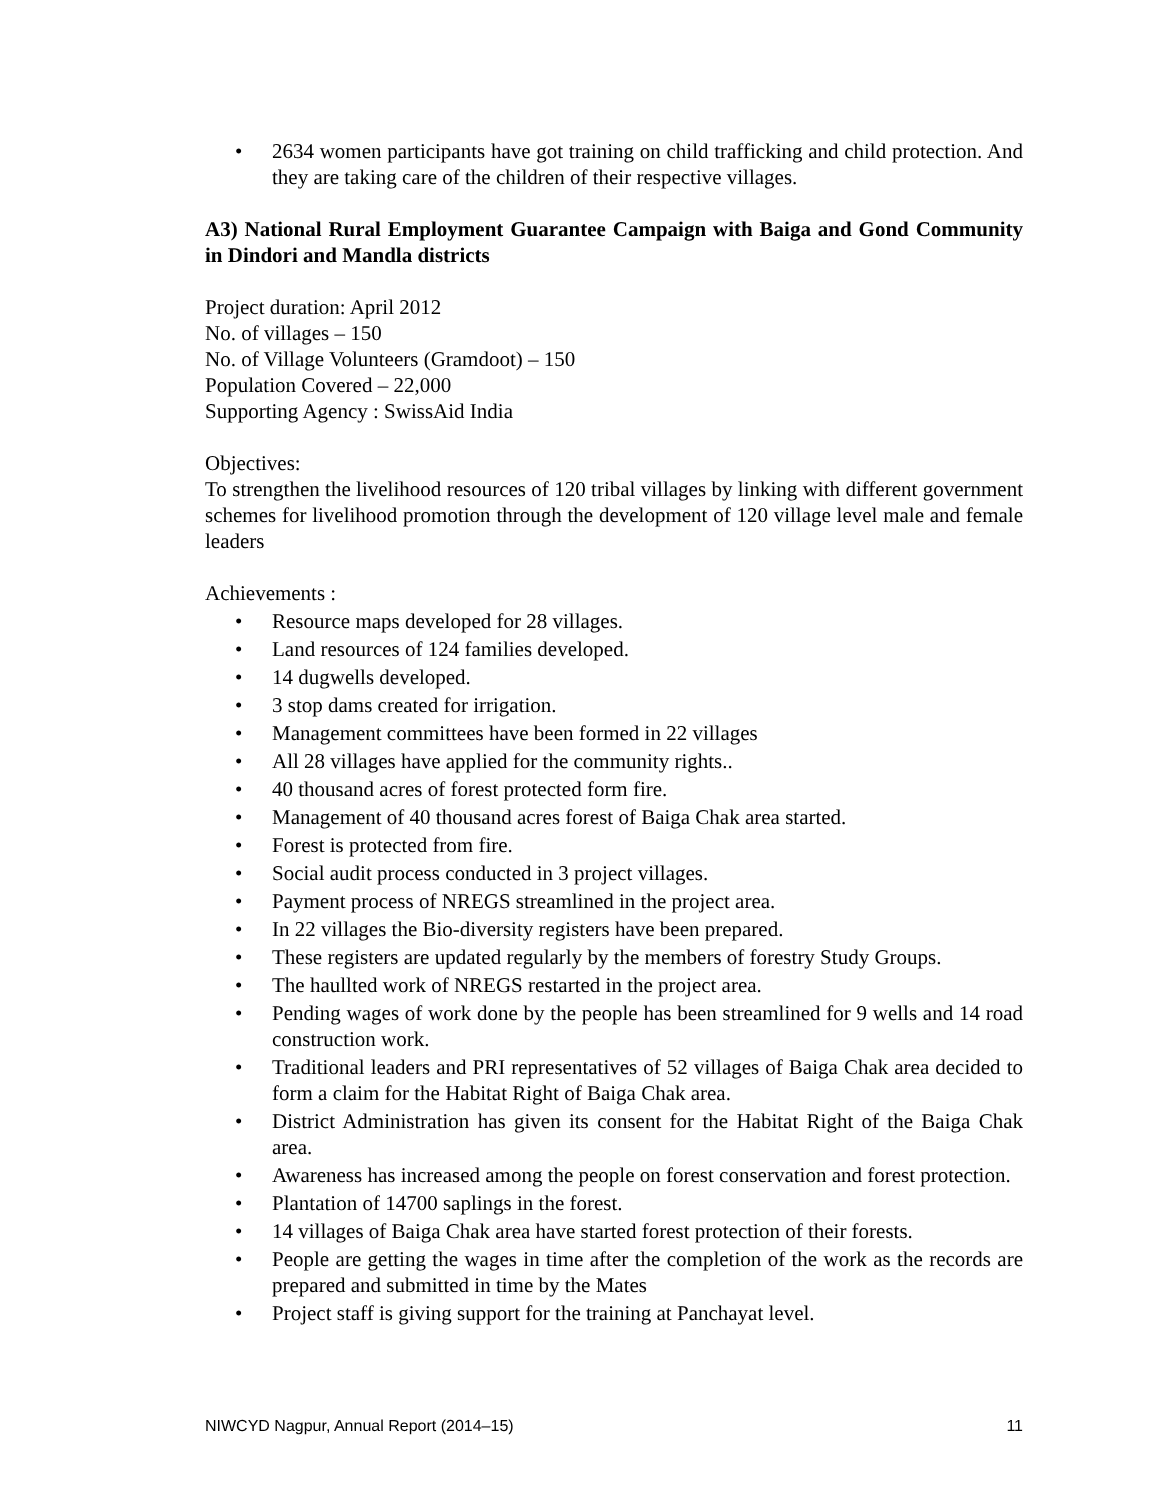• 2634 women participants have got training on child trafficking and child protection. And they are taking care of the children of their respective villages.
A3) National Rural Employment Guarantee Campaign with Baiga and Gond Community in Dindori and Mandla districts
Project duration: April 2012
No. of villages – 150
No. of Village Volunteers (Gramdoot) – 150
Population Covered – 22,000
Supporting Agency : SwissAid India
Objectives:
To strengthen the livelihood resources of 120 tribal villages by linking with different government schemes for livelihood promotion through the development of 120 village level male and female leaders
Achievements :
• Resource maps developed for 28 villages.
• Land resources of 124 families developed.
• 14 dugwells developed.
• 3 stop dams created for irrigation.
• Management committees have been formed in 22 villages
• All 28 villages have applied for the community rights..
• 40 thousand acres of forest protected form fire.
• Management of 40 thousand acres forest of Baiga Chak area started.
• Forest is protected from fire.
• Social audit process conducted in 3 project villages.
• Payment process of NREGS streamlined in the project area.
• In 22 villages the Bio-diversity registers have been prepared.
• These registers are updated regularly by the members of forestry Study Groups.
• The haullted work of NREGS restarted in the project area.
• Pending wages of work done by the people has been streamlined for 9 wells and 14 road construction work.
• Traditional leaders and PRI representatives of 52 villages of Baiga Chak area decided to form a claim for the Habitat Right of Baiga Chak area.
• District Administration has given its consent for the Habitat Right of the Baiga Chak area.
• Awareness has increased among the people on forest conservation and forest protection.
• Plantation of 14700 saplings in the forest.
• 14 villages of Baiga Chak area have started forest protection of their forests.
• People are getting the wages in time after the completion of the work as the records are prepared and submitted in time by the Mates
• Project staff is giving support for the training at Panchayat level.
NIWCYD Nagpur, Annual Report (2014–15) 11